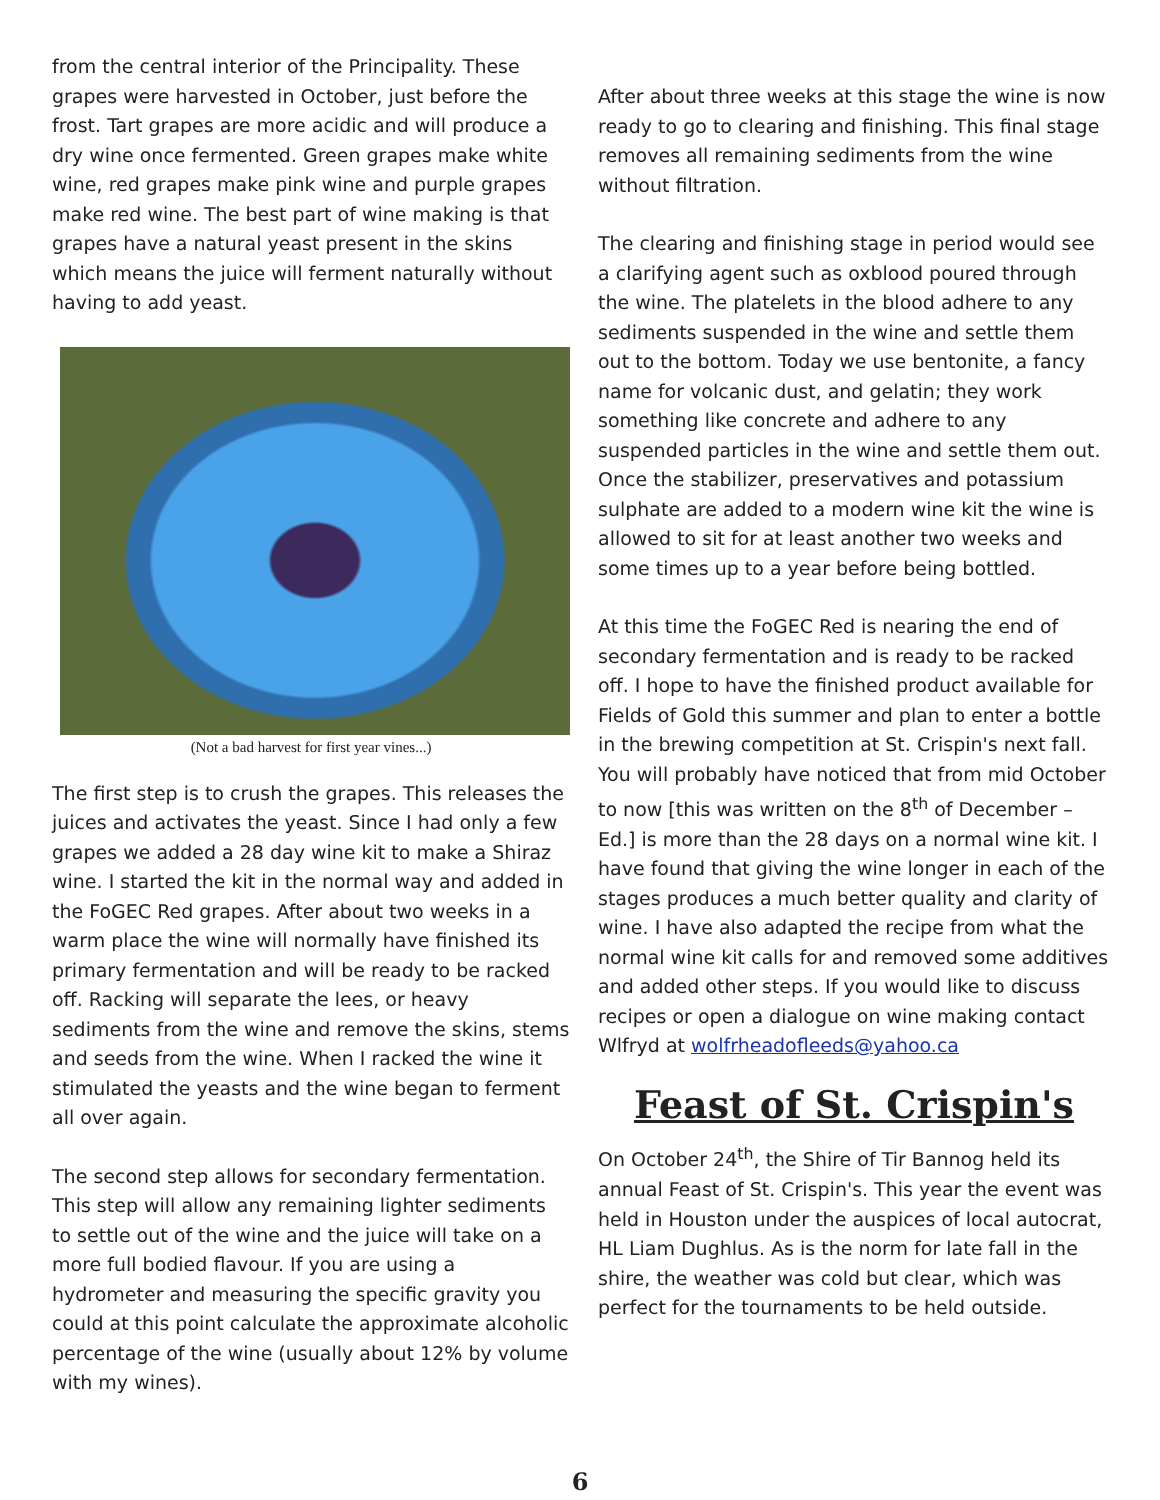from the central interior of the Principality. These grapes were harvested in October, just before the frost. Tart grapes are more acidic and will produce a dry wine once fermented. Green grapes make white wine, red grapes make pink wine and purple grapes make red wine. The best part of wine making is that grapes have a natural yeast present in the skins which means the juice will ferment naturally without having to add yeast.
(Not a bad harvest for first year vines...)
The first step is to crush the grapes. This releases the juices and activates the yeast. Since I had only a few grapes we added a 28 day wine kit to make a Shiraz wine. I started the kit in the normal way and added in the FoGEC Red grapes. After about two weeks in a warm place the wine will normally have finished its primary fermentation and will be ready to be racked off. Racking will separate the lees, or heavy sediments from the wine and remove the skins, stems and seeds from the wine. When I racked the wine it stimulated the yeasts and the wine began to ferment all over again.
The second step allows for secondary fermentation. This step will allow any remaining lighter sediments to settle out of the wine and the juice will take on a more full bodied flavour. If you are using a hydrometer and measuring the specific gravity you could at this point calculate the approximate alcoholic percentage of the wine (usually about 12% by volume with my wines).
After about three weeks at this stage the wine is now ready to go to clearing and finishing. This final stage removes all remaining sediments from the wine without filtration.
The clearing and finishing stage in period would see a clarifying agent such as oxblood poured through the wine. The platelets in the blood adhere to any sediments suspended in the wine and settle them out to the bottom. Today we use bentonite, a fancy name for volcanic dust, and gelatin; they work something like concrete and adhere to any suspended particles in the wine and settle them out. Once the stabilizer, preservatives and potassium sulphate are added to a modern wine kit the wine is allowed to sit for at least another two weeks and some times up to a year before being bottled.
At this time the FoGEC Red is nearing the end of secondary fermentation and is ready to be racked off. I hope to have the finished product available for Fields of Gold this summer and plan to enter a bottle in the brewing competition at St. Crispin's next fall. You will probably have noticed that from mid October to now [this was written on the 8<sup>th</sup> of December – Ed.] is more than the 28 days on a normal wine kit. I have found that giving the wine longer in each of the stages produces a much better quality and clarity of wine. I have also adapted the recipe from what the normal wine kit calls for and removed some additives and added other steps. If you would like to discuss recipes or open a dialogue on wine making contact Wlfryd at wolfrheadofleeds@yahoo.ca
Feast of St. Crispin's
On October 24<sup>th</sup>, the Shire of Tir Bannog held its annual Feast of St. Crispin's. This year the event was held in Houston under the auspices of local autocrat, HL Liam Dughlus. As is the norm for late fall in the shire, the weather was cold but clear, which was perfect for the tournaments to be held outside.
6